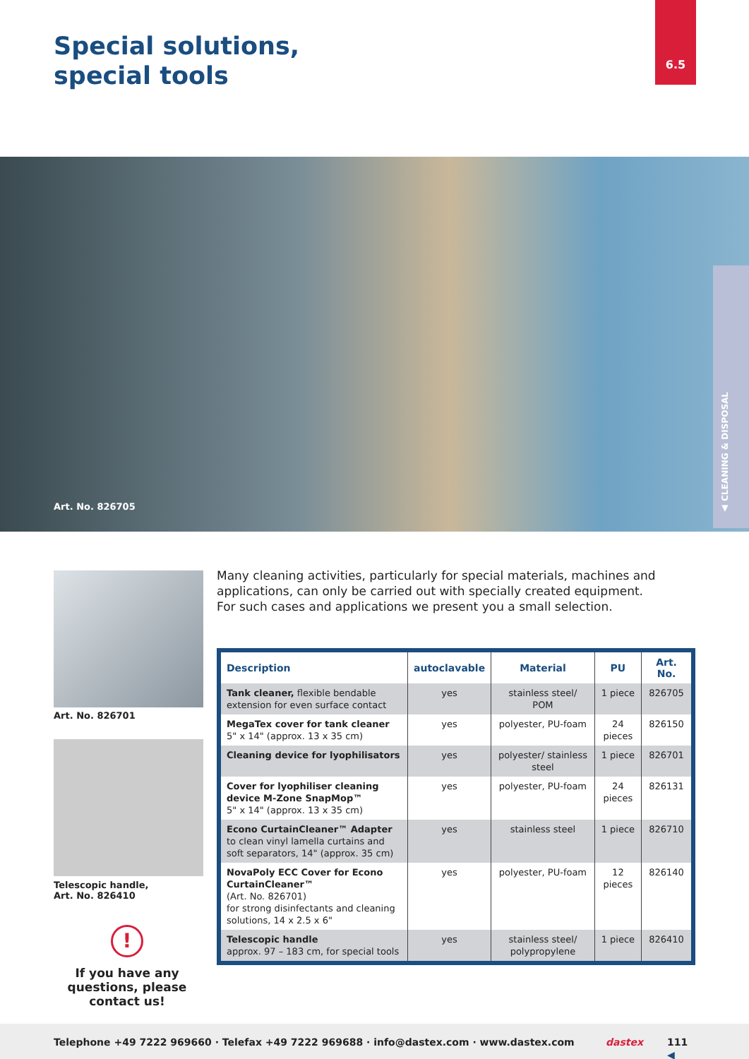Special solutions,
special tools
6.5
Art. No. 826705
▲ CLEANING & DISPOSAL
Art. No. 826701
Telescopic handle,
Art. No. 826410
Many cleaning activities, particularly for special materials, machines and applications, can only be carried out with specially created equipment.
For such cases and applications we present you a small selection.
| Description | autoclavable | Material | PU | Art. No. |
| --- | --- | --- | --- | --- |
| Tank cleaner, flexible bendable extension for even surface contact | yes | stainless steel/ POM | 1 piece | 826705 |
| MegaTex cover for tank cleaner 5" x 14" (approx. 13 x 35 cm) | yes | polyester, PU-foam | 24 pieces | 826150 |
| Cleaning device for lyophilisators | yes | polyester/ stainless steel | 1 piece | 826701 |
| Cover for lyophiliser cleaning device M-Zone SnapMop™ 5" x 14" (approx. 13 x 35 cm) | yes | polyester, PU-foam | 24 pieces | 826131 |
| Econo CurtainCleaner™ Adapter to clean vinyl lamella curtains and soft separators, 14" (approx. 35 cm) | yes | stainless steel | 1 piece | 826710 |
| NovaPoly ECC Cover for Econo CurtainCleaner™ (Art. No. 826701) for strong disinfectants and cleaning solutions, 14 x 2.5 x 6" | yes | polyester, PU-foam | 12 pieces | 826140 |
| Telescopic handle approx. 97 – 183 cm, for special tools | yes | stainless steel/ polypropylene | 1 piece | 826410 |
!
If you have any questions, please contact us!
Telephone +49 7222 969660 · Telefax +49 7222 969688 · info@dastex.com · www.dastex.com dastex ◀
111